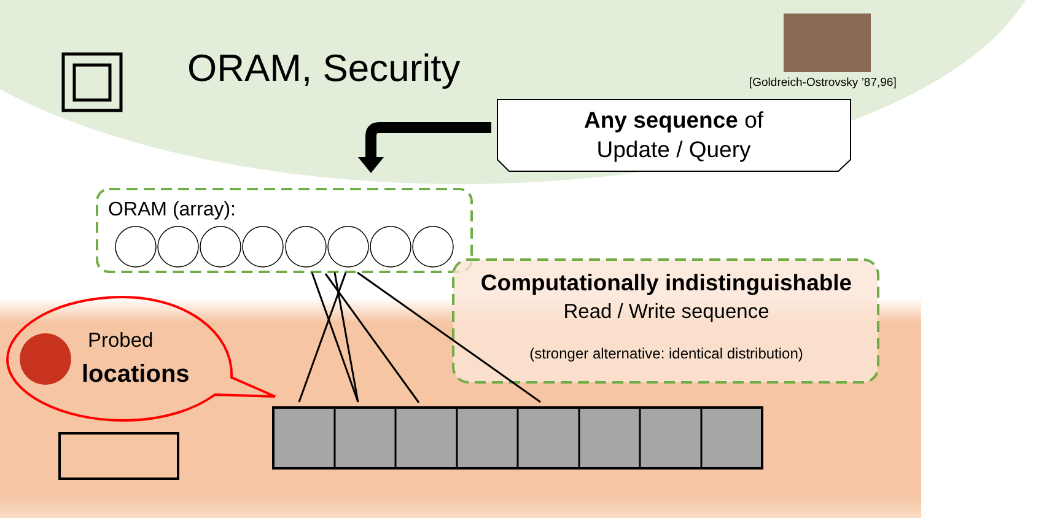ORAM, Security [Goldreich-Ostrovsky ’87,96]
Any sequence of
Update / Query
ORAM (array):
Computationally indistinguishable
Read / Write sequence
(stronger alternative: identical distribution)
Probed
locations